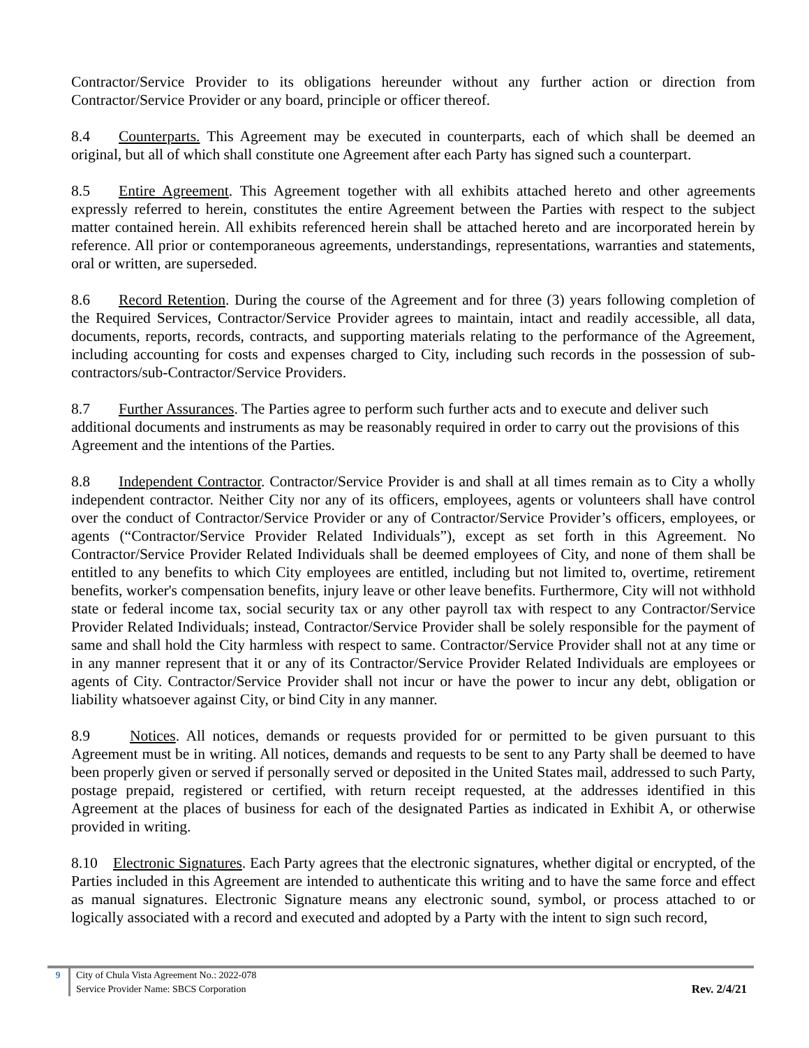Contractor/Service Provider to its obligations hereunder without any further action or direction from Contractor/Service Provider or any board, principle or officer thereof.
8.4 Counterparts. This Agreement may be executed in counterparts, each of which shall be deemed an original, but all of which shall constitute one Agreement after each Party has signed such a counterpart.
8.5 Entire Agreement. This Agreement together with all exhibits attached hereto and other agreements expressly referred to herein, constitutes the entire Agreement between the Parties with respect to the subject matter contained herein. All exhibits referenced herein shall be attached hereto and are incorporated herein by reference. All prior or contemporaneous agreements, understandings, representations, warranties and statements, oral or written, are superseded.
8.6 Record Retention. During the course of the Agreement and for three (3) years following completion of the Required Services, Contractor/Service Provider agrees to maintain, intact and readily accessible, all data, documents, reports, records, contracts, and supporting materials relating to the performance of the Agreement, including accounting for costs and expenses charged to City, including such records in the possession of sub-contractors/sub-Contractor/Service Providers.
8.7 Further Assurances. The Parties agree to perform such further acts and to execute and deliver such additional documents and instruments as may be reasonably required in order to carry out the provisions of this Agreement and the intentions of the Parties.
8.8 Independent Contractor. Contractor/Service Provider is and shall at all times remain as to City a wholly independent contractor. Neither City nor any of its officers, employees, agents or volunteers shall have control over the conduct of Contractor/Service Provider or any of Contractor/Service Provider’s officers, employees, or agents (“Contractor/Service Provider Related Individuals”), except as set forth in this Agreement. No Contractor/Service Provider Related Individuals shall be deemed employees of City, and none of them shall be entitled to any benefits to which City employees are entitled, including but not limited to, overtime, retirement benefits, worker's compensation benefits, injury leave or other leave benefits. Furthermore, City will not withhold state or federal income tax, social security tax or any other payroll tax with respect to any Contractor/Service Provider Related Individuals; instead, Contractor/Service Provider shall be solely responsible for the payment of same and shall hold the City harmless with respect to same. Contractor/Service Provider shall not at any time or in any manner represent that it or any of its Contractor/Service Provider Related Individuals are employees or agents of City. Contractor/Service Provider shall not incur or have the power to incur any debt, obligation or liability whatsoever against City, or bind City in any manner.
8.9 Notices. All notices, demands or requests provided for or permitted to be given pursuant to this Agreement must be in writing. All notices, demands and requests to be sent to any Party shall be deemed to have been properly given or served if personally served or deposited in the United States mail, addressed to such Party, postage prepaid, registered or certified, with return receipt requested, at the addresses identified in this Agreement at the places of business for each of the designated Parties as indicated in Exhibit A, or otherwise provided in writing.
8.10 Electronic Signatures. Each Party agrees that the electronic signatures, whether digital or encrypted, of the Parties included in this Agreement are intended to authenticate this writing and to have the same force and effect as manual signatures. Electronic Signature means any electronic sound, symbol, or process attached to or logically associated with a record and executed and adopted by a Party with the intent to sign such record,
9 City of Chula Vista Agreement No.: 2022-078
Service Provider Name: SBCS Corporation
Rev. 2/4/21